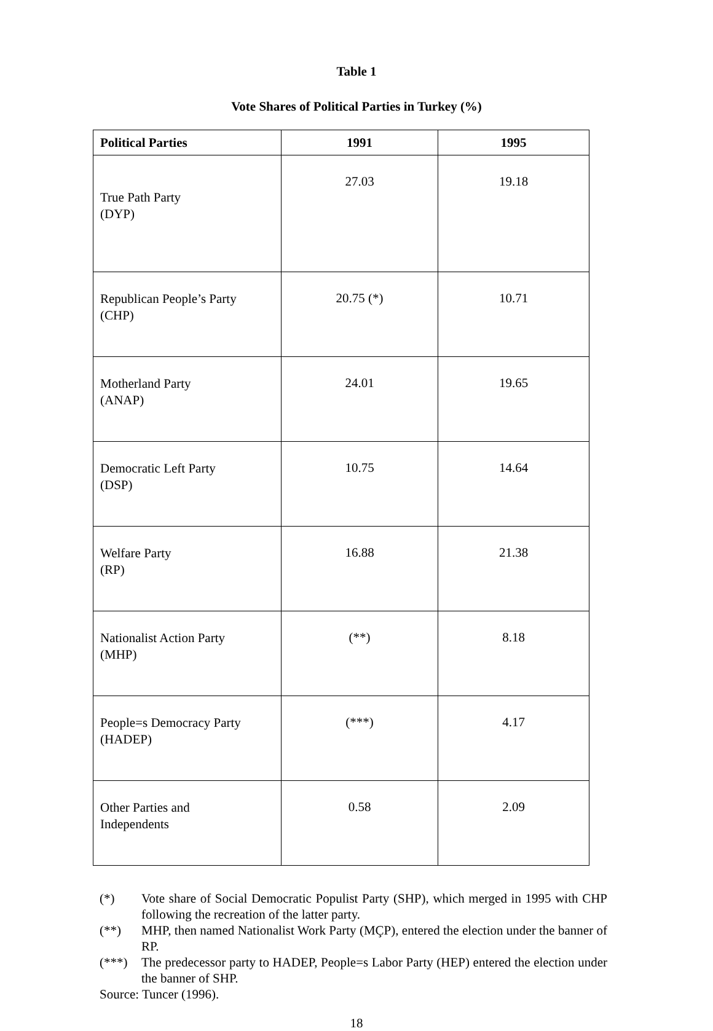Table 1
Vote Shares of Political Parties in Turkey (%)
| Political Parties | 1991 | 1995 |
| --- | --- | --- |
| True Path Party (DYP) | 27.03 | 19.18 |
| Republican People’s Party (CHP) | 20.75 (*) | 10.71 |
| Motherland Party (ANAP) | 24.01 | 19.65 |
| Democratic Left Party (DSP) | 10.75 | 14.64 |
| Welfare Party (RP) | 16.88 | 21.38 |
| Nationalist Action Party (MHP) | (**) | 8.18 |
| People=s Democracy Party (HADEP) | (***) | 4.17 |
| Other Parties and Independents | 0.58 | 2.09 |
(*) Vote share of Social Democratic Populist Party (SHP), which merged in 1995 with CHP following the recreation of the latter party.
(**) MHP, then named Nationalist Work Party (MÇP), entered the election under the banner of RP.
(***) The predecessor party to HADEP, People=s Labor Party (HEP) entered the election under the banner of SHP.
Source: Tuncer (1996).
18